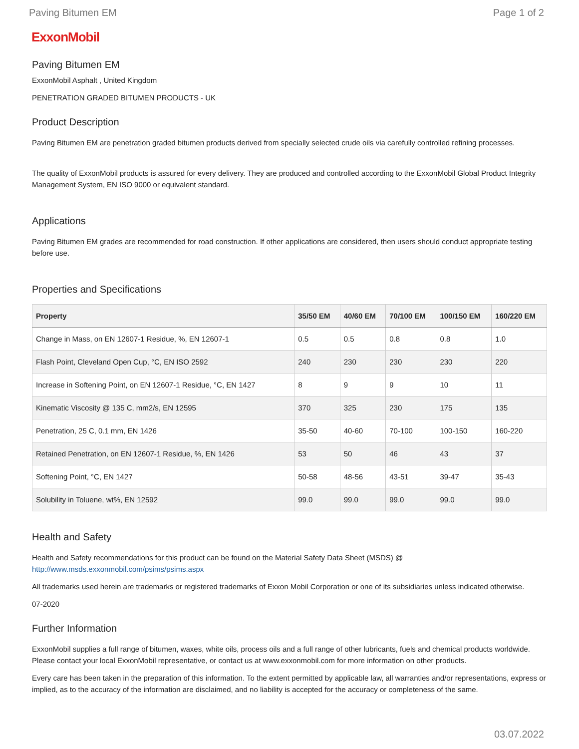Paving Bitumen EM Page 1 of 2
ExxonMobil
Paving Bitumen EM
ExxonMobil Asphalt , United Kingdom
PENETRATION GRADED BITUMEN PRODUCTS - UK
Product Description
Paving Bitumen EM are penetration graded bitumen products derived from specially selected crude oils via carefully controlled refining processes.
The quality of ExxonMobil products is assured for every delivery. They are produced and controlled according to the ExxonMobil Global Product Integrity Management System, EN ISO 9000 or equivalent standard.
Applications
Paving Bitumen EM grades are recommended for road construction. If other applications are considered, then users should conduct appropriate testing before use.
Properties and Specifications
| Property | 35/50 EM | 40/60 EM | 70/100 EM | 100/150 EM | 160/220 EM |
| --- | --- | --- | --- | --- | --- |
| Change in Mass, on EN 12607-1 Residue, %, EN 12607-1 | 0.5 | 0.5 | 0.8 | 0.8 | 1.0 |
| Flash Point, Cleveland Open Cup, °C, EN ISO 2592 | 240 | 230 | 230 | 230 | 220 |
| Increase in Softening Point, on EN 12607-1 Residue, °C, EN 1427 | 8 | 9 | 9 | 10 | 11 |
| Kinematic Viscosity @ 135 C, mm2/s, EN 12595 | 370 | 325 | 230 | 175 | 135 |
| Penetration, 25 C, 0.1 mm, EN 1426 | 35-50 | 40-60 | 70-100 | 100-150 | 160-220 |
| Retained Penetration, on EN 12607-1 Residue, %, EN 1426 | 53 | 50 | 46 | 43 | 37 |
| Softening Point, °C, EN 1427 | 50-58 | 48-56 | 43-51 | 39-47 | 35-43 |
| Solubility in Toluene, wt%, EN 12592 | 99.0 | 99.0 | 99.0 | 99.0 | 99.0 |
Health and Safety
Health and Safety recommendations for this product can be found on the Material Safety Data Sheet (MSDS) @ http://www.msds.exxonmobil.com/psims/psims.aspx
All trademarks used herein are trademarks or registered trademarks of Exxon Mobil Corporation or one of its subsidiaries unless indicated otherwise.
07-2020
Further Information
ExxonMobil supplies a full range of bitumen, waxes, white oils, process oils and a full range of other lubricants, fuels and chemical products worldwide. Please contact your local ExxonMobil representative, or contact us at www.exxonmobil.com for more information on other products.
Every care has been taken in the preparation of this information. To the extent permitted by applicable law, all warranties and/or representations, express or implied, as to the accuracy of the information are disclaimed, and no liability is accepted for the accuracy or completeness of the same.
03.07.2022